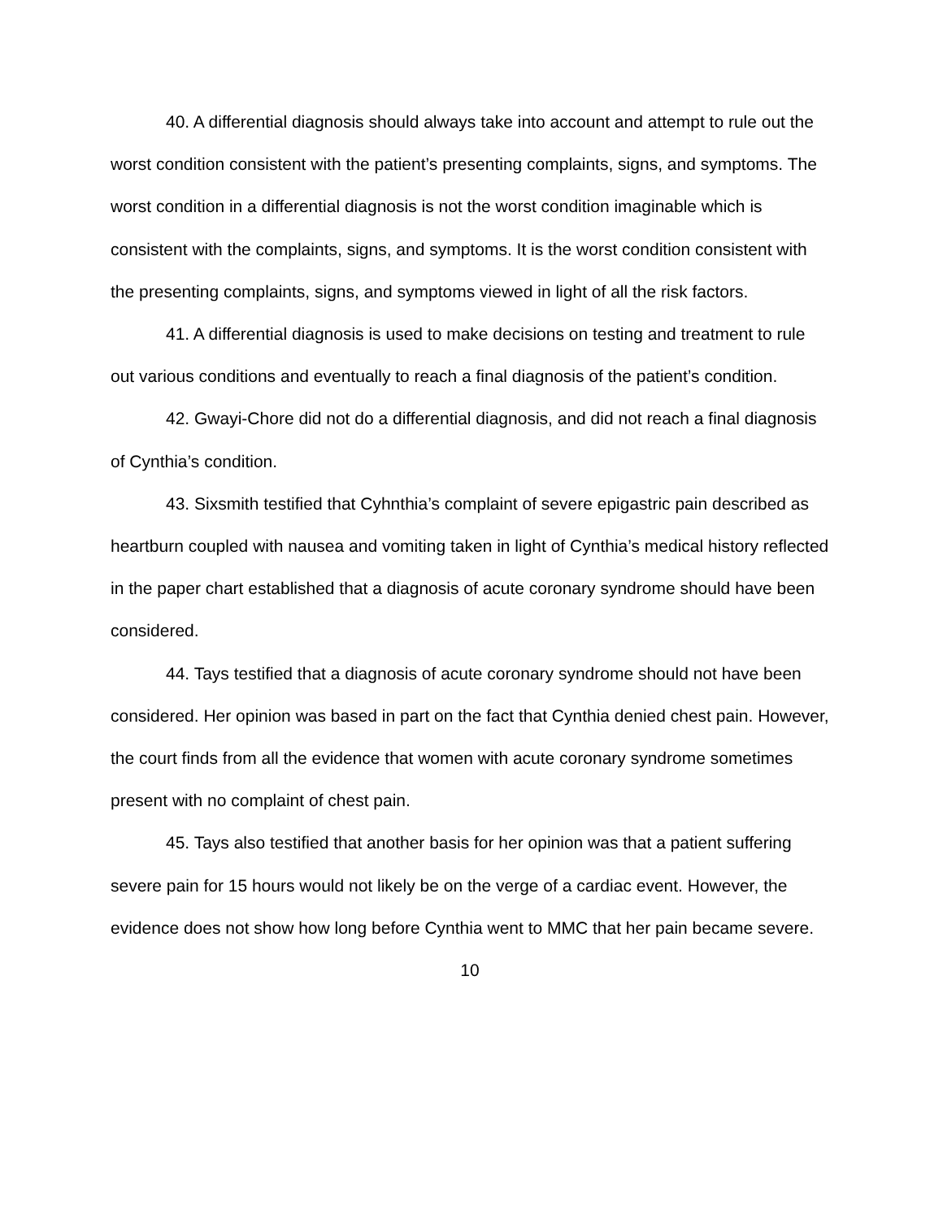40. A differential diagnosis should always take into account and attempt to rule out the worst condition consistent with the patient’s presenting complaints, signs, and symptoms. The worst condition in a differential diagnosis is not the worst condition imaginable which is consistent with the complaints, signs, and symptoms. It is the worst condition consistent with the presenting complaints, signs, and symptoms viewed in light of all the risk factors.
41. A differential diagnosis is used to make decisions on testing and treatment to rule out various conditions and eventually to reach a final diagnosis of the patient’s condition.
42. Gwayi-Chore did not do a differential diagnosis, and did not reach a final diagnosis of Cynthia’s condition.
43. Sixsmith testified that Cyhnthia’s complaint of severe epigastric pain described as heartburn coupled with nausea and vomiting taken in light of Cynthia’s medical history reflected in the paper chart established that a diagnosis of acute coronary syndrome should have been considered.
44. Tays testified that a diagnosis of acute coronary syndrome should not have been considered. Her opinion was based in part on the fact that Cynthia denied chest pain. However, the court finds from all the evidence that women with acute coronary syndrome sometimes present with no complaint of chest pain.
45. Tays also testified that another basis for her opinion was that a patient suffering severe pain for 15 hours would not likely be on the verge of a cardiac event. However, the evidence does not show how long before Cynthia went to MMC that her pain became severe.
10